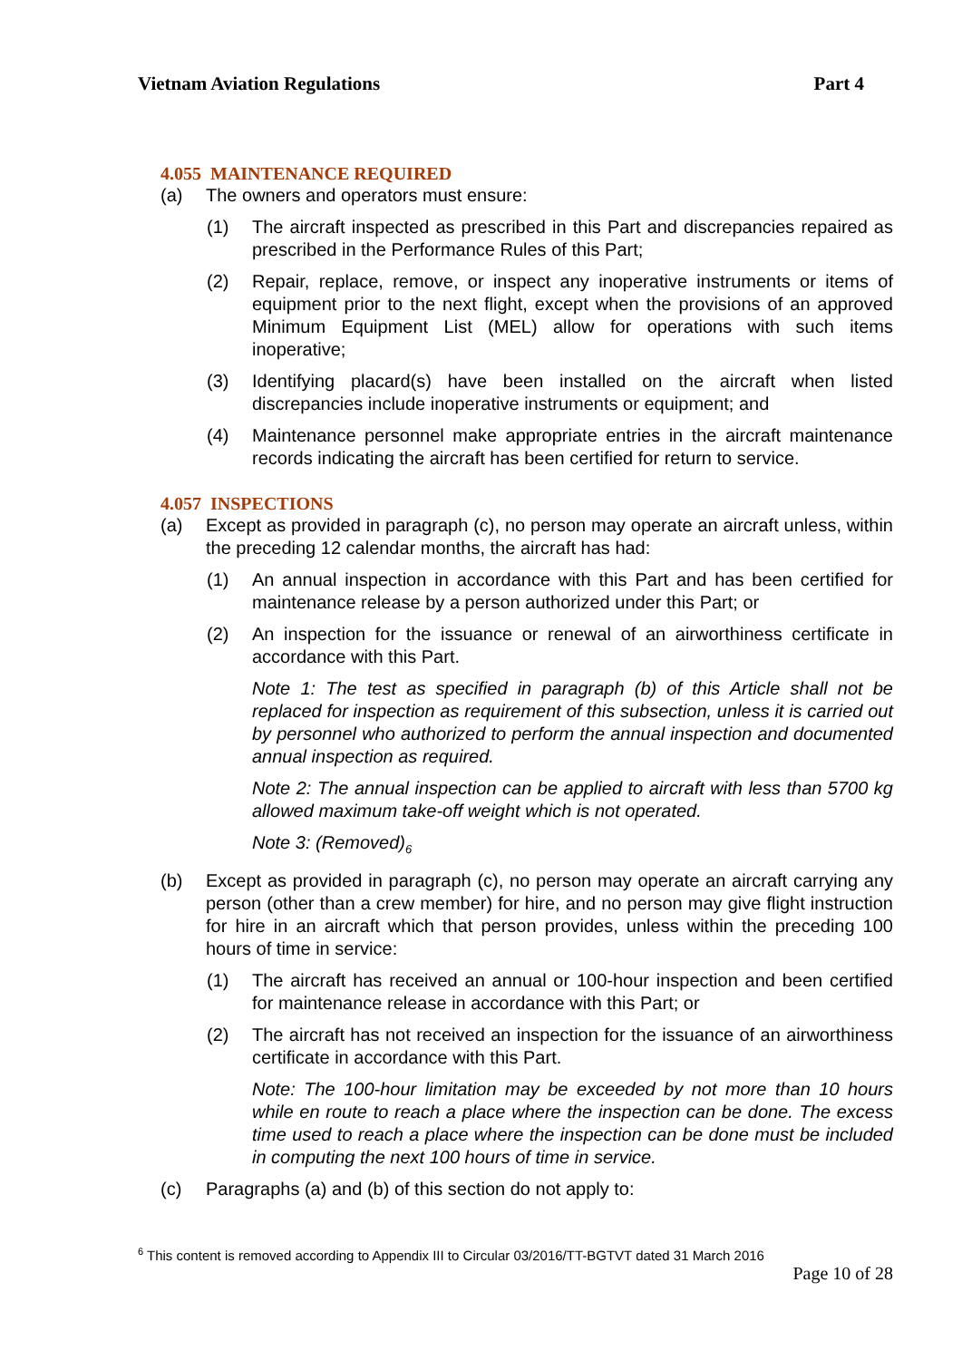Vietnam Aviation Regulations Part 4
4.055 MAINTENANCE REQUIRED
(a) The owners and operators must ensure:
(1) The aircraft inspected as prescribed in this Part and discrepancies repaired as prescribed in the Performance Rules of this Part;
(2) Repair, replace, remove, or inspect any inoperative instruments or items of equipment prior to the next flight, except when the provisions of an approved Minimum Equipment List (MEL) allow for operations with such items inoperative;
(3) Identifying placard(s) have been installed on the aircraft when listed discrepancies include inoperative instruments or equipment; and
(4) Maintenance personnel make appropriate entries in the aircraft maintenance records indicating the aircraft has been certified for return to service.
4.057 INSPECTIONS
(a) Except as provided in paragraph (c), no person may operate an aircraft unless, within the preceding 12 calendar months, the aircraft has had:
(1) An annual inspection in accordance with this Part and has been certified for maintenance release by a person authorized under this Part; or
(2) An inspection for the issuance or renewal of an airworthiness certificate in accordance with this Part.
Note 1: The test as specified in paragraph (b) of this Article shall not be replaced for inspection as requirement of this subsection, unless it is carried out by personnel who authorized to perform the annual inspection and documented annual inspection as required.
Note 2: The annual inspection can be applied to aircraft with less than 5700 kg allowed maximum take-off weight which is not operated.
Note 3: (Removed)<sub>6</sub>
(b) Except as provided in paragraph (c), no person may operate an aircraft carrying any person (other than a crew member) for hire, and no person may give flight instruction for hire in an aircraft which that person provides, unless within the preceding 100 hours of time in service:
(1) The aircraft has received an annual or 100-hour inspection and been certified for maintenance release in accordance with this Part; or
(2) The aircraft has not received an inspection for the issuance of an airworthiness certificate in accordance with this Part.
Note: The 100-hour limitation may be exceeded by not more than 10 hours while en route to reach a place where the inspection can be done. The excess time used to reach a place where the inspection can be done must be included in computing the next 100 hours of time in service.
(c) Paragraphs (a) and (b) of this section do not apply to:
<sup>6</sup> This content is removed according to Appendix III to Circular 03/2016/TT-BGTVT dated 31 March 2016
Page 10 of 28